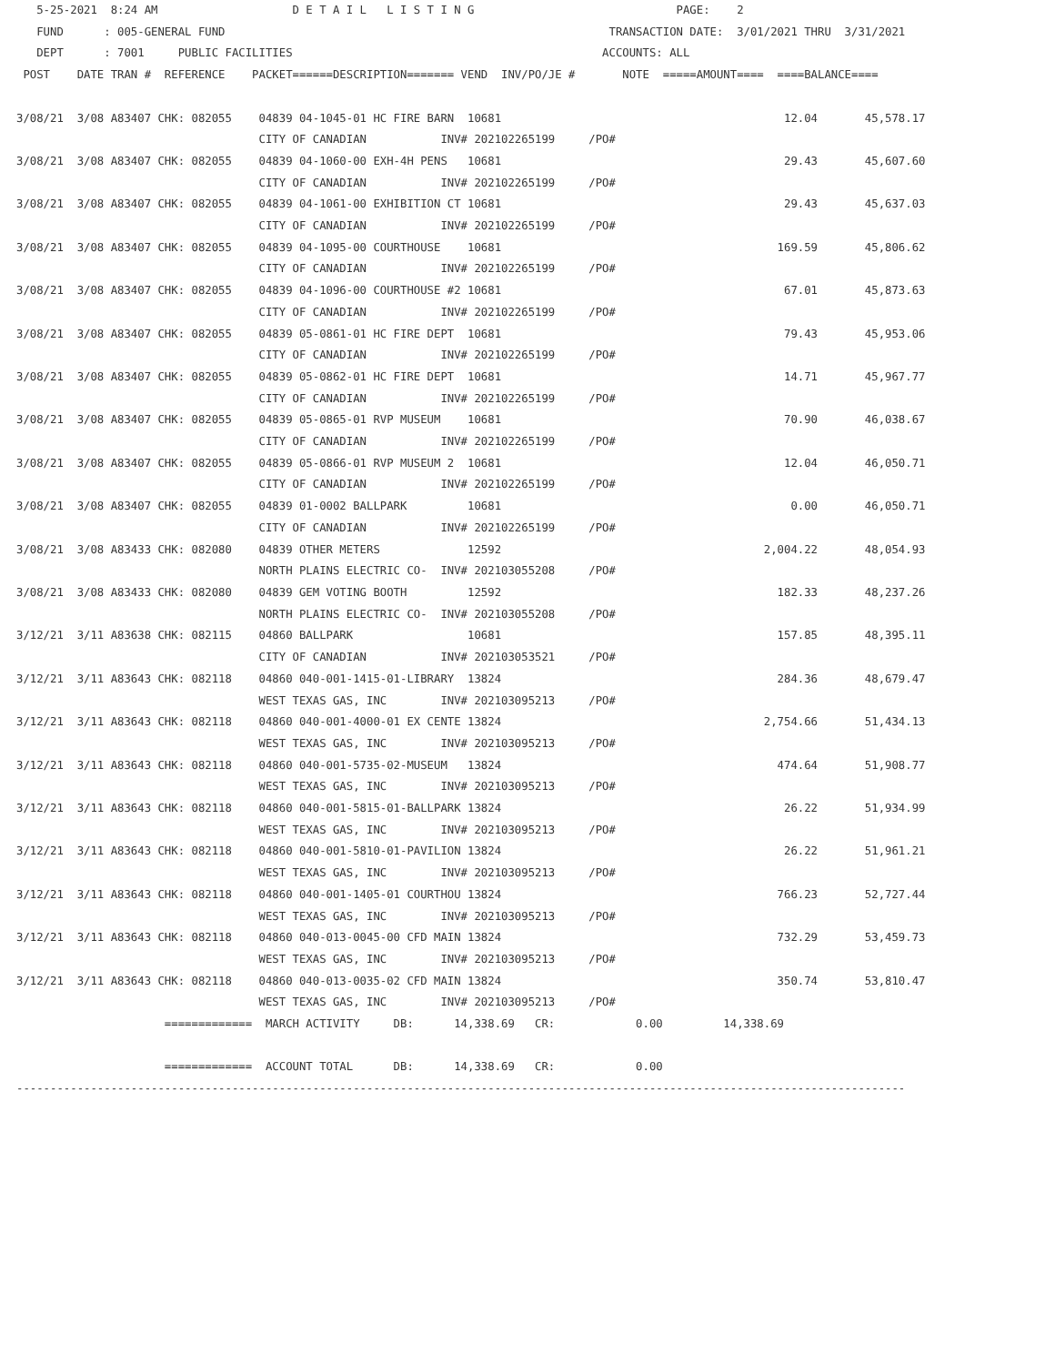5-25-2021  8:24 AM                    D E T A I L   L I S T I N G                              PAGE:    2
   FUND      : 005-GENERAL FUND                                                         TRANSACTION DATE:  3/01/2021 THRU  3/31/2021
   DEPT      : 7001     PUBLIC FACILITIES                                              ACCOUNTS: ALL
 POST    DATE TRAN #  REFERENCE    PACKET======DESCRIPTION======= VEND  INV/PO/JE #       NOTE  =====AMOUNT====  ====BALANCE====

3/08/21  3/08 A83407 CHK: 082055    04839 04-1045-01 HC FIRE BARN  10681                                          12.04       45,578.17
                                    CITY OF CANADIAN           INV# 202102265199     /PO#
3/08/21  3/08 A83407 CHK: 082055    04839 04-1060-00 EXH-4H PENS   10681                                          29.43       45,607.60
                                    CITY OF CANADIAN           INV# 202102265199     /PO#
3/08/21  3/08 A83407 CHK: 082055    04839 04-1061-00 EXHIBITION CT 10681                                          29.43       45,637.03
                                    CITY OF CANADIAN           INV# 202102265199     /PO#
3/08/21  3/08 A83407 CHK: 082055    04839 04-1095-00 COURTHOUSE    10681                                         169.59       45,806.62
                                    CITY OF CANADIAN           INV# 202102265199     /PO#
3/08/21  3/08 A83407 CHK: 082055    04839 04-1096-00 COURTHOUSE #2 10681                                          67.01       45,873.63
                                    CITY OF CANADIAN           INV# 202102265199     /PO#
3/08/21  3/08 A83407 CHK: 082055    04839 05-0861-01 HC FIRE DEPT  10681                                          79.43       45,953.06
                                    CITY OF CANADIAN           INV# 202102265199     /PO#
3/08/21  3/08 A83407 CHK: 082055    04839 05-0862-01 HC FIRE DEPT  10681                                          14.71       45,967.77
                                    CITY OF CANADIAN           INV# 202102265199     /PO#
3/08/21  3/08 A83407 CHK: 082055    04839 05-0865-01 RVP MUSEUM    10681                                          70.90       46,038.67
                                    CITY OF CANADIAN           INV# 202102265199     /PO#
3/08/21  3/08 A83407 CHK: 082055    04839 05-0866-01 RVP MUSEUM 2  10681                                          12.04       46,050.71
                                    CITY OF CANADIAN           INV# 202102265199     /PO#
3/08/21  3/08 A83407 CHK: 082055    04839 01-0002 BALLPARK         10681                                           0.00       46,050.71
                                    CITY OF CANADIAN           INV# 202102265199     /PO#
3/08/21  3/08 A83433 CHK: 082080    04839 OTHER METERS             12592                                       2,004.22       48,054.93
                                    NORTH PLAINS ELECTRIC CO-  INV# 202103055208     /PO#
3/08/21  3/08 A83433 CHK: 082080    04839 GEM VOTING BOOTH         12592                                         182.33       48,237.26
                                    NORTH PLAINS ELECTRIC CO-  INV# 202103055208     /PO#
3/12/21  3/11 A83638 CHK: 082115    04860 BALLPARK                 10681                                         157.85       48,395.11
                                    CITY OF CANADIAN           INV# 202103053521     /PO#
3/12/21  3/11 A83643 CHK: 082118    04860 040-001-1415-01-LIBRARY  13824                                         284.36       48,679.47
                                    WEST TEXAS GAS, INC        INV# 202103095213     /PO#
3/12/21  3/11 A83643 CHK: 082118    04860 040-001-4000-01 EX CENTE 13824                                       2,754.66       51,434.13
                                    WEST TEXAS GAS, INC        INV# 202103095213     /PO#
3/12/21  3/11 A83643 CHK: 082118    04860 040-001-5735-02-MUSEUM   13824                                         474.64       51,908.77
                                    WEST TEXAS GAS, INC        INV# 202103095213     /PO#
3/12/21  3/11 A83643 CHK: 082118    04860 040-001-5815-01-BALLPARK 13824                                          26.22       51,934.99
                                    WEST TEXAS GAS, INC        INV# 202103095213     /PO#
3/12/21  3/11 A83643 CHK: 082118    04860 040-001-5810-01-PAVILION 13824                                          26.22       51,961.21
                                    WEST TEXAS GAS, INC        INV# 202103095213     /PO#
3/12/21  3/11 A83643 CHK: 082118    04860 040-001-1405-01 COURTHOU 13824                                         766.23       52,727.44
                                    WEST TEXAS GAS, INC        INV# 202103095213     /PO#
3/12/21  3/11 A83643 CHK: 082118    04860 040-013-0045-00 CFD MAIN 13824                                         732.29       53,459.73
                                    WEST TEXAS GAS, INC        INV# 202103095213     /PO#
3/12/21  3/11 A83643 CHK: 082118    04860 040-013-0035-02 CFD MAIN 13824                                         350.74       53,810.47
                                    WEST TEXAS GAS, INC        INV# 202103095213     /PO#
                      =============  MARCH ACTIVITY     DB:      14,338.69   CR:            0.00         14,338.69

                      =============  ACCOUNT TOTAL      DB:      14,338.69   CR:            0.00
------------------------------------------------------------------------------------------------------------------------------------